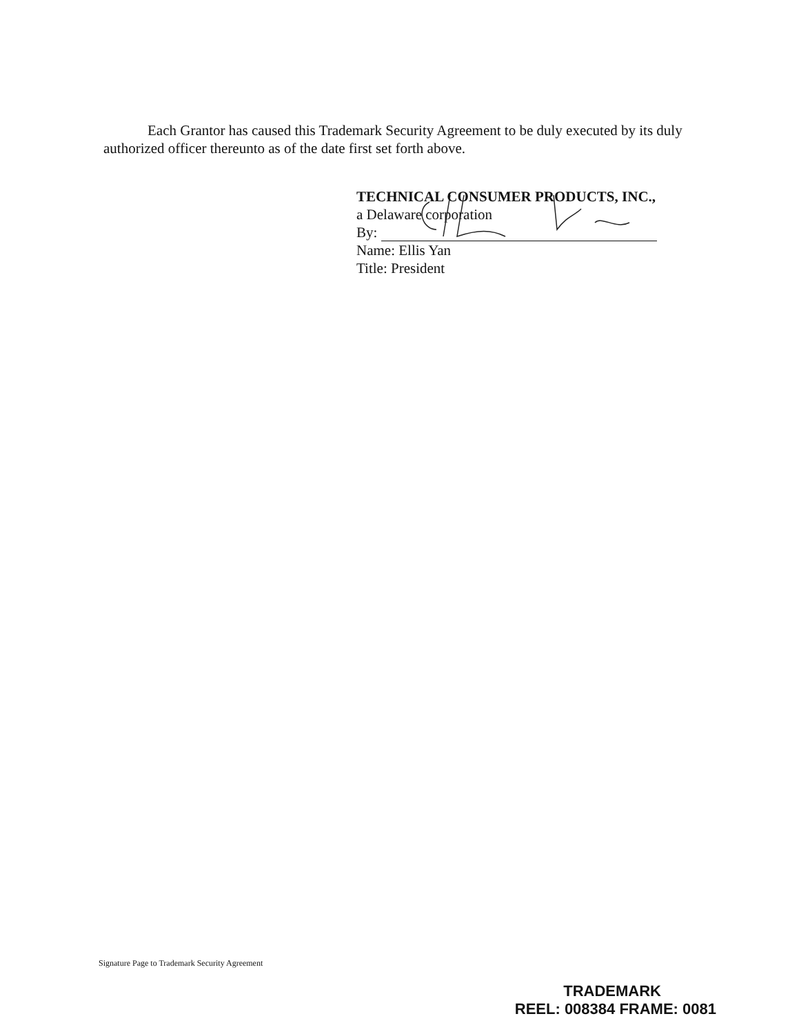Each Grantor has caused this Trademark Security Agreement to be duly executed by its duly authorized officer thereunto as of the date first set forth above.
TECHNICAL CONSUMER PRODUCTS, INC.,
a Delaware corporation
By:
Name: Ellis Yan
Title: President
Signature Page to Trademark Security Agreement
TRADEMARK
REEL: 008384 FRAME: 0081